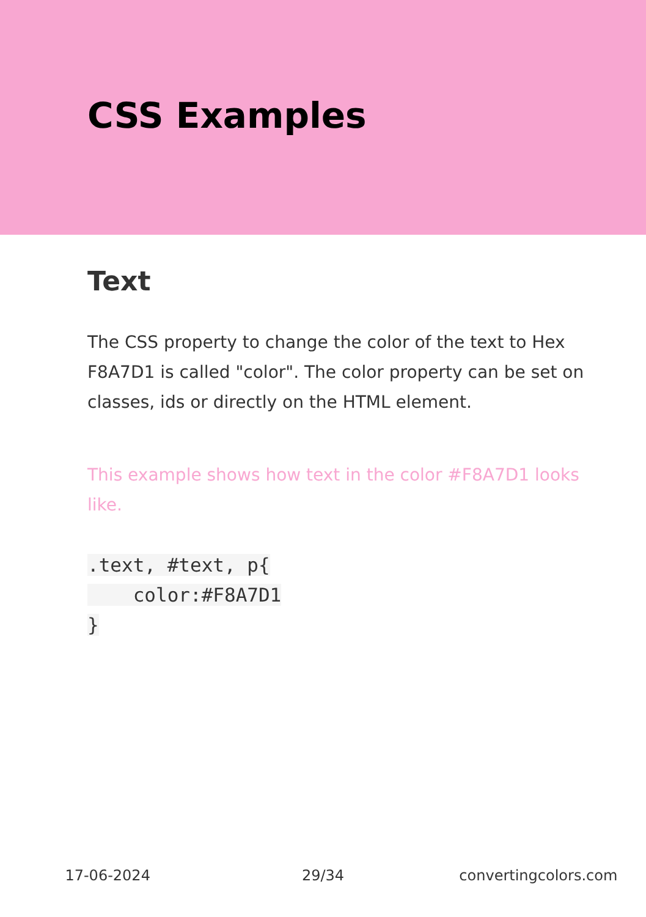CSS Examples
Text
The CSS property to change the color of the text to Hex F8A7D1 is called "color". The color property can be set on classes, ids or directly on the HTML element.
This example shows how text in the color #F8A7D1 looks like.
.text, #text, p{
    color:#F8A7D1
}
17-06-2024 29/34 convertingcolors.com